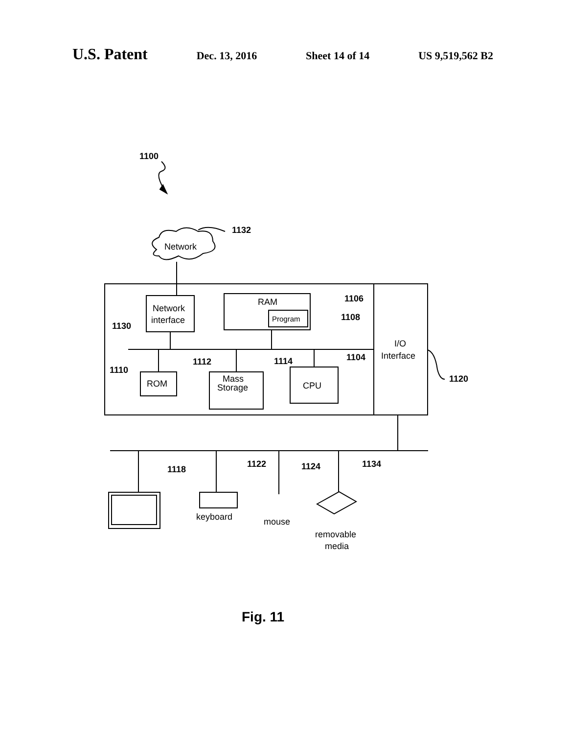U.S. Patent Dec. 13, 2016 Sheet 14 of 14 US 9,519,562 B2
1100
Network
1132
Network
interface
RAM
Program
1106
1108
1130
1110
1112
1114
1104
ROM
Mass
Storage
CPU
I/O
Interface
1120
1118
1122
1124
1134
keyboard
mouse
removable
media
Fig. 11